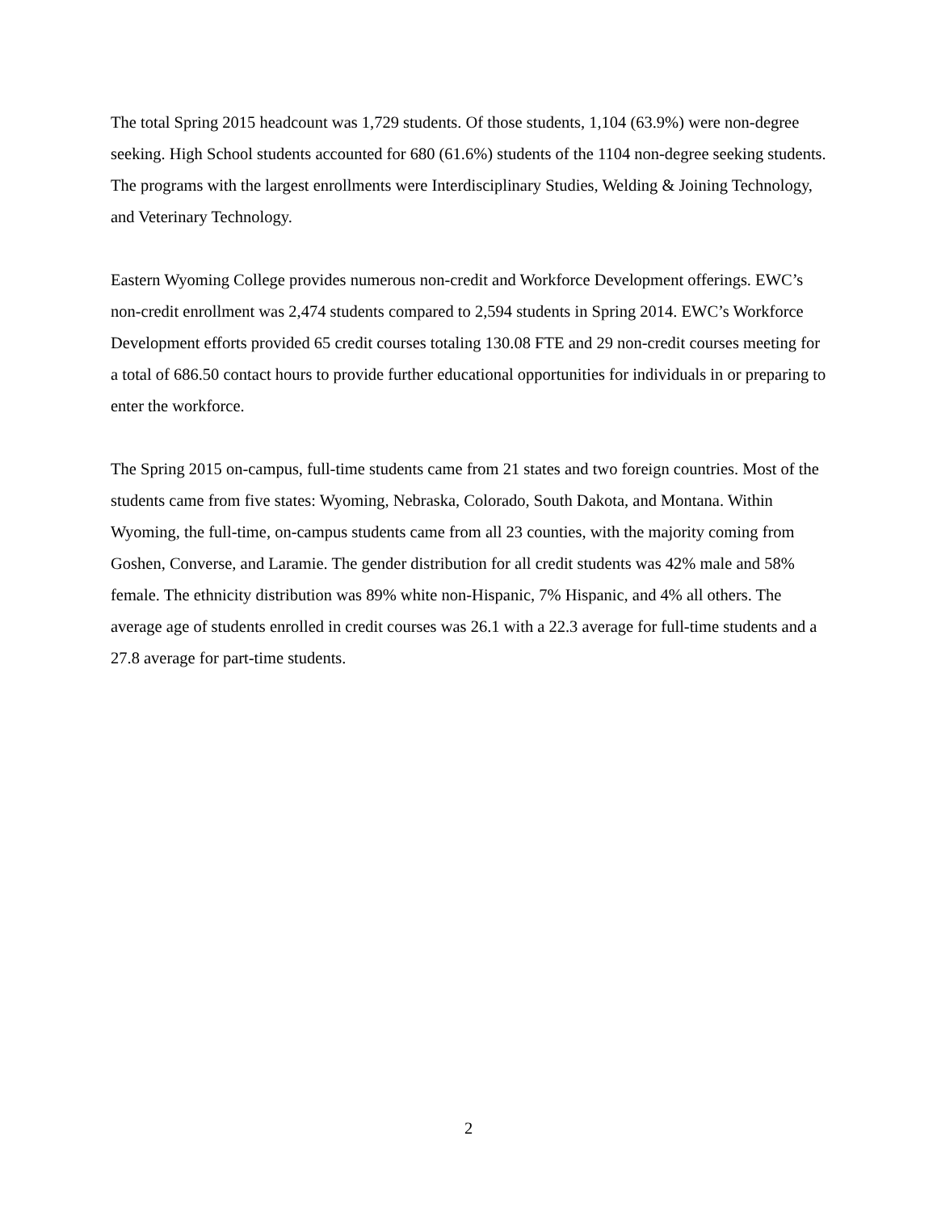The total Spring 2015 headcount was 1,729 students. Of those students, 1,104 (63.9%) were non-degree seeking. High School students accounted for 680 (61.6%) students of the 1104 non-degree seeking students. The programs with the largest enrollments were Interdisciplinary Studies, Welding & Joining Technology, and Veterinary Technology.
Eastern Wyoming College provides numerous non-credit and Workforce Development offerings. EWC’s non-credit enrollment was 2,474 students compared to 2,594 students in Spring 2014. EWC’s Workforce Development efforts provided 65 credit courses totaling 130.08 FTE and 29 non-credit courses meeting for a total of 686.50 contact hours to provide further educational opportunities for individuals in or preparing to enter the workforce.
The Spring 2015 on-campus, full-time students came from 21 states and two foreign countries. Most of the students came from five states: Wyoming, Nebraska, Colorado, South Dakota, and Montana. Within Wyoming, the full-time, on-campus students came from all 23 counties, with the majority coming from Goshen, Converse, and Laramie. The gender distribution for all credit students was 42% male and 58% female. The ethnicity distribution was 89% white non-Hispanic, 7% Hispanic, and 4% all others. The average age of students enrolled in credit courses was 26.1 with a 22.3 average for full-time students and a 27.8 average for part-time students.
2